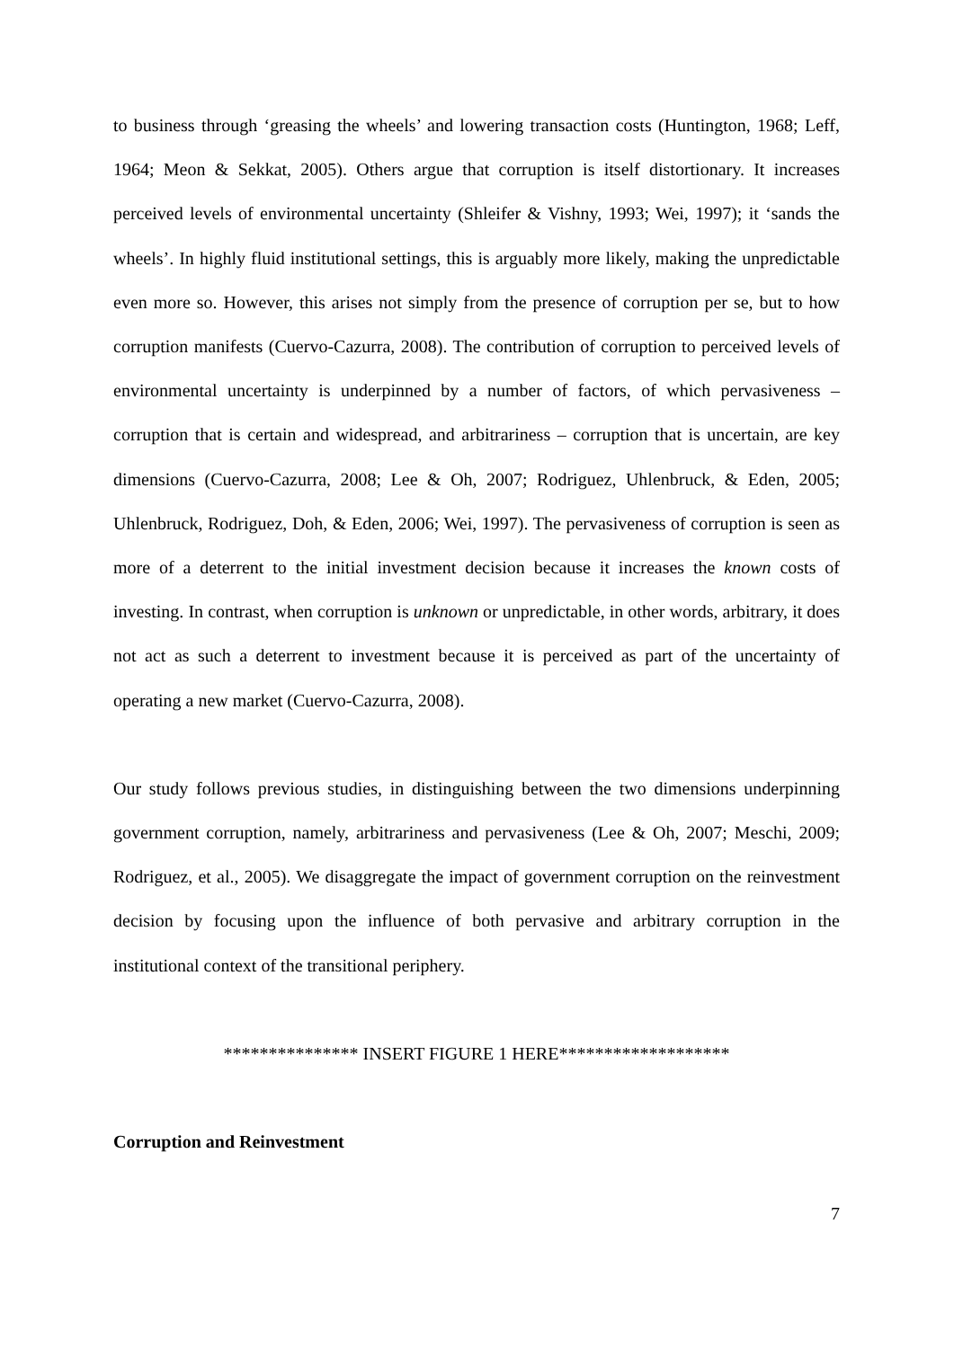to business through ‘greasing the wheels’ and lowering transaction costs (Huntington, 1968; Leff, 1964; Meon & Sekkat, 2005). Others argue that corruption is itself distortionary. It increases perceived levels of environmental uncertainty (Shleifer & Vishny, 1993; Wei, 1997); it ‘sands the wheels’. In highly fluid institutional settings, this is arguably more likely, making the unpredictable even more so. However, this arises not simply from the presence of corruption per se, but to how corruption manifests (Cuervo-Cazurra, 2008). The contribution of corruption to perceived levels of environmental uncertainty is underpinned by a number of factors, of which pervasiveness – corruption that is certain and widespread, and arbitrariness – corruption that is uncertain, are key dimensions (Cuervo-Cazurra, 2008; Lee & Oh, 2007; Rodriguez, Uhlenbruck, & Eden, 2005; Uhlenbruck, Rodriguez, Doh, & Eden, 2006; Wei, 1997). The pervasiveness of corruption is seen as more of a deterrent to the initial investment decision because it increases the known costs of investing. In contrast, when corruption is unknown or unpredictable, in other words, arbitrary, it does not act as such a deterrent to investment because it is perceived as part of the uncertainty of operating a new market (Cuervo-Cazurra, 2008).
Our study follows previous studies, in distinguishing between the two dimensions underpinning government corruption, namely, arbitrariness and pervasiveness (Lee & Oh, 2007; Meschi, 2009; Rodriguez, et al., 2005). We disaggregate the impact of government corruption on the reinvestment decision by focusing upon the influence of both pervasive and arbitrary corruption in the institutional context of the transitional periphery.
*************** INSERT FIGURE 1 HERE*******************
Corruption and Reinvestment
7